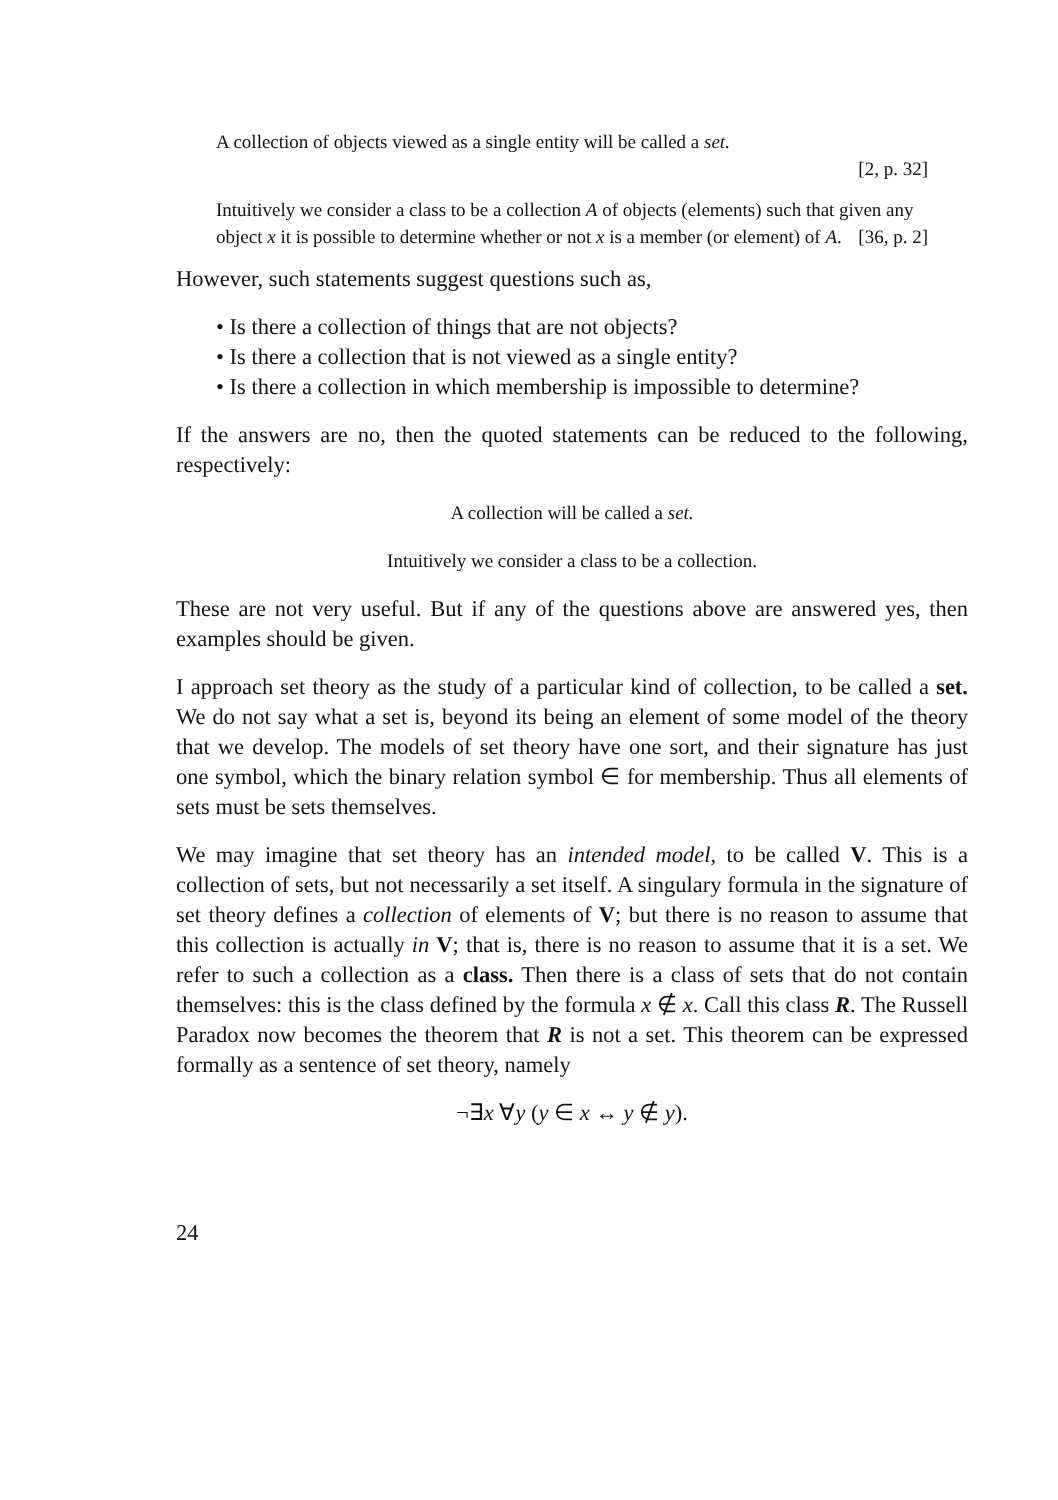A collection of objects viewed as a single entity will be called a set.
[2, p. 32]
Intuitively we consider a class to be a collection A of objects (elements) such that given any object x it is possible to determine whether or not x is a member (or element) of A. [36, p. 2]
However, such statements suggest questions such as,
• Is there a collection of things that are not objects?
• Is there a collection that is not viewed as a single entity?
• Is there a collection in which membership is impossible to determine?
If the answers are no, then the quoted statements can be reduced to the following, respectively:
A collection will be called a set.
Intuitively we consider a class to be a collection.
These are not very useful. But if any of the questions above are answered yes, then examples should be given.
I approach set theory as the study of a particular kind of collection, to be called a set. We do not say what a set is, beyond its being an element of some model of the theory that we develop. The models of set theory have one sort, and their signature has just one symbol, which the binary relation symbol ∈ for membership. Thus all elements of sets must be sets themselves.
We may imagine that set theory has an intended model, to be called V. This is a collection of sets, but not necessarily a set itself. A singulary formula in the signature of set theory defines a collection of elements of V; but there is no reason to assume that this collection is actually in V; that is, there is no reason to assume that it is a set. We refer to such a collection as a class. Then there is a class of sets that do not contain themselves: this is the class defined by the formula x ∉ x. Call this class R. The Russell Paradox now becomes the theorem that R is not a set. This theorem can be expressed formally as a sentence of set theory, namely
¬∃x ∀y (y ∈ x ↔ y ∉ y).
24